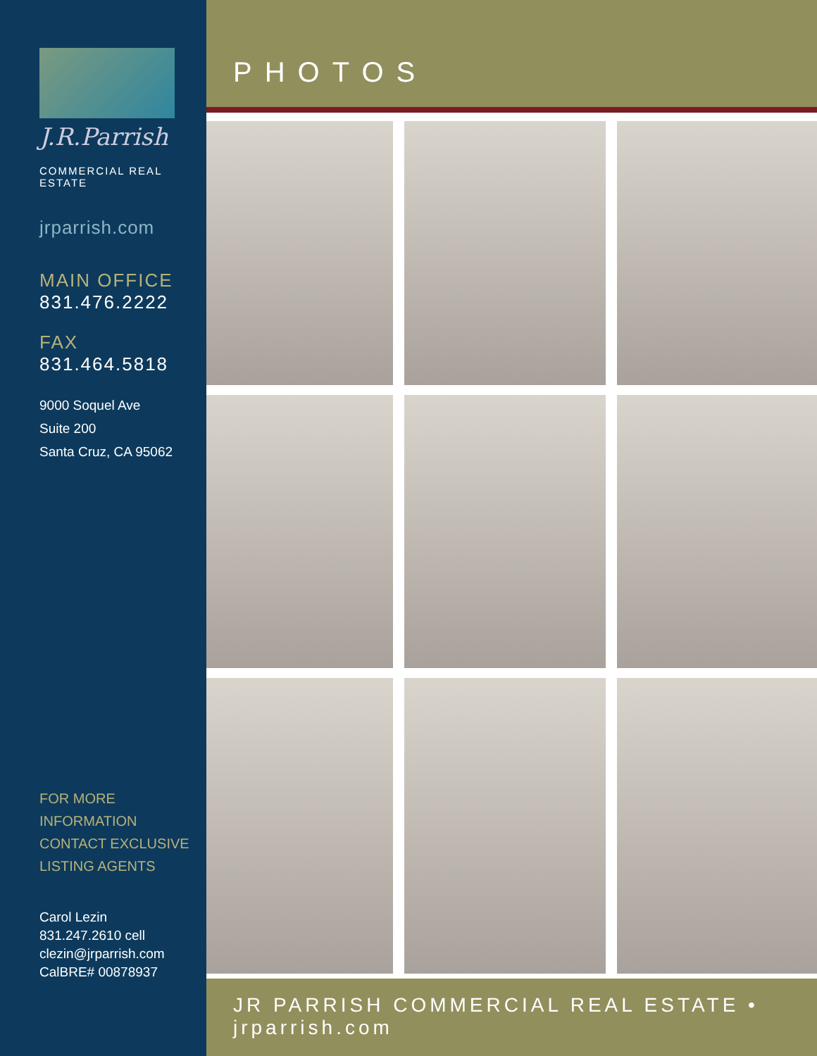J.R.Parrish
COMMERCIAL REAL ESTATE
jrparrish.com
MAIN OFFICE
831.476.2222
FAX
831.464.5818
9000 Soquel Ave
Suite 200
Santa Cruz, CA 95062
FOR MORE INFORMATION
CONTACT EXCLUSIVE
LISTING AGENTS
Carol Lezin
831.247.2610 cell
clezin@jrparrish.com
CalBRE# 00878937
PHOTOS
JR PARRISH COMMERCIAL REAL ESTATE • jrparrish.com